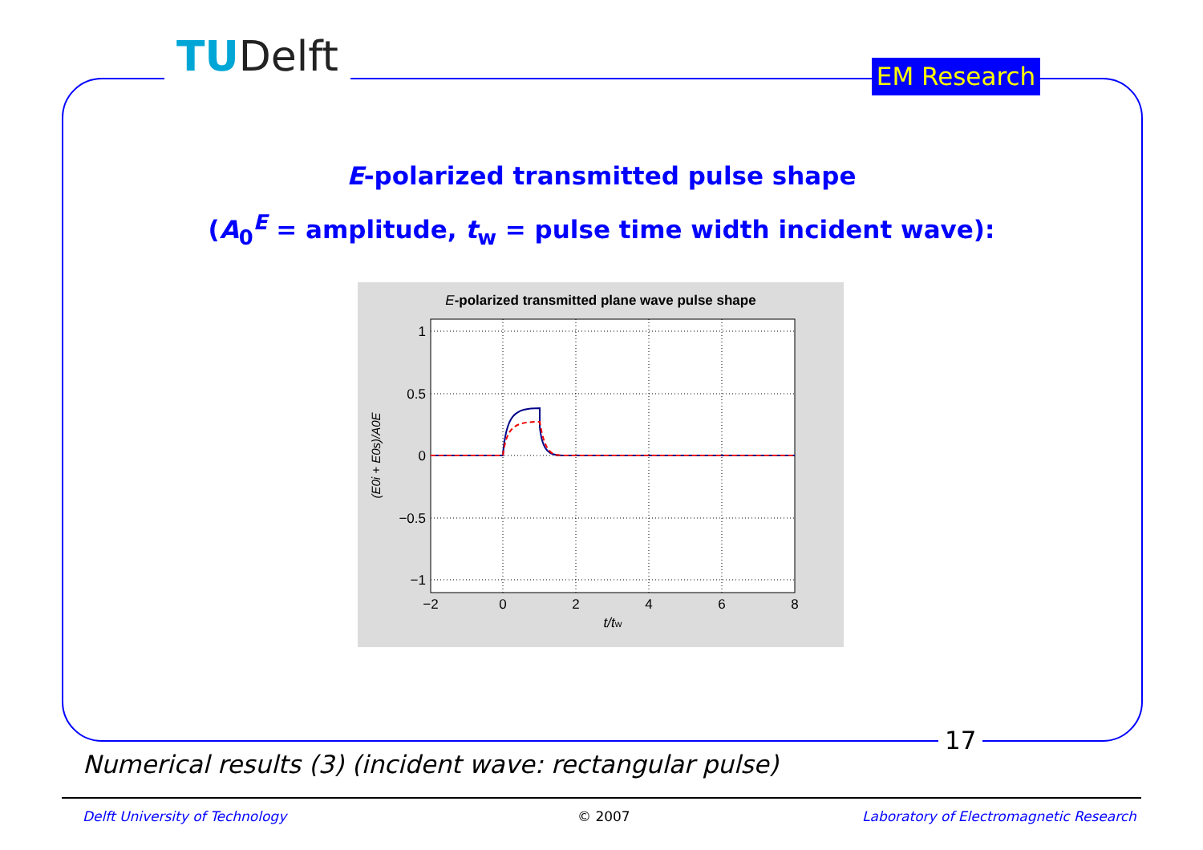TUDelft EM Research
E-polarized transmitted pulse shape
(A<sub>0</sub><sup>E</sup> = amplitude, t<sub>w</sub> = pulse time width incident wave):
E-polarized transmitted plane wave pulse shape
1
0.5
0
−0.5
−1
−2
0
2
4
6
8
t/tw
(E0i + E0s)/A0E
17
Numerical results (3) (incident wave: rectangular pulse)
Delft University of Technology © 2007
Laboratory of Electromagnetic Research